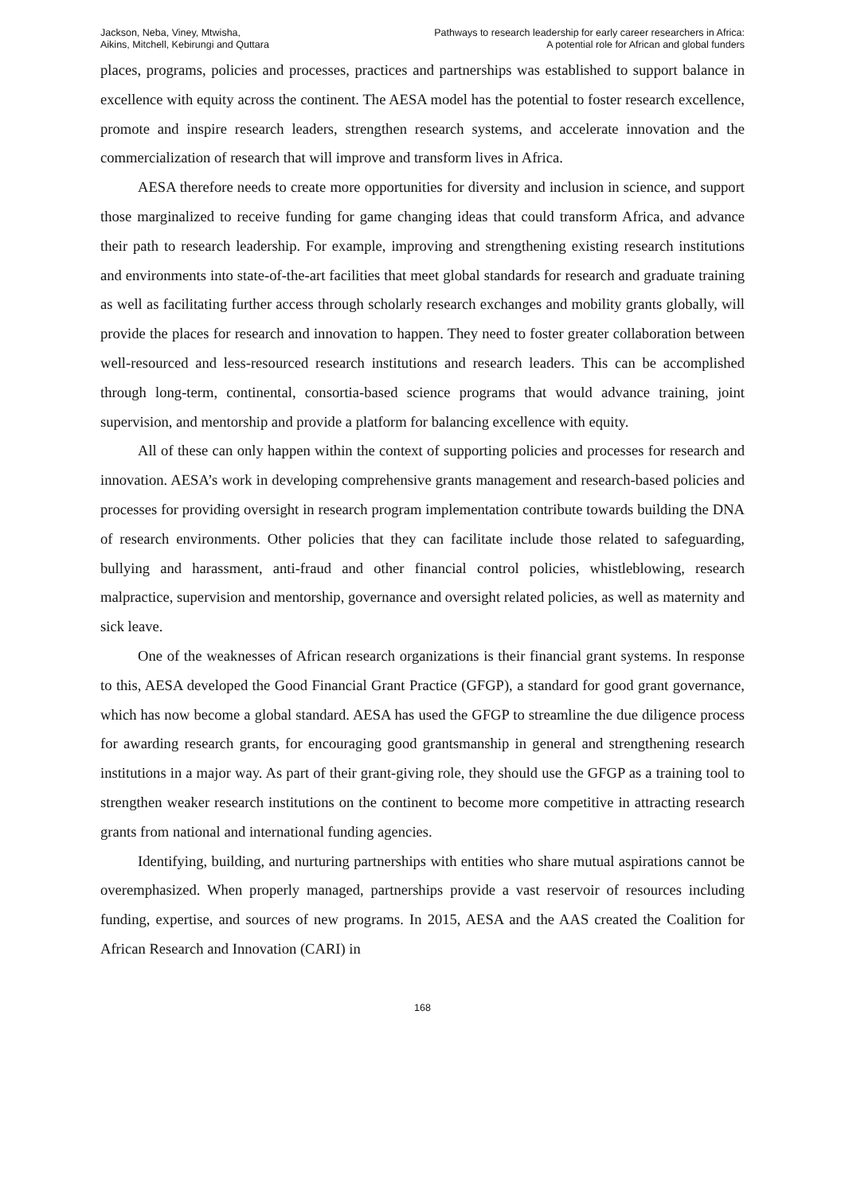Jackson, Neba, Viney, Mtwisha,
Aikins, Mitchell, Kebirungi and Quttara
Pathways to research leadership for early career researchers in Africa:
A potential role for African and global funders
places, programs, policies and processes, practices and partnerships was established to support balance in excellence with equity across the continent. The AESA model has the potential to foster research excellence, promote and inspire research leaders, strengthen research systems, and accelerate innovation and the commercialization of research that will improve and transform lives in Africa.
AESA therefore needs to create more opportunities for diversity and inclusion in science, and support those marginalized to receive funding for game changing ideas that could transform Africa, and advance their path to research leadership. For example, improving and strengthening existing research institutions and environments into state-of-the-art facilities that meet global standards for research and graduate training as well as facilitating further access through scholarly research exchanges and mobility grants globally, will provide the places for research and innovation to happen. They need to foster greater collaboration between well-resourced and less-resourced research institutions and research leaders. This can be accomplished through long-term, continental, consortia-based science programs that would advance training, joint supervision, and mentorship and provide a platform for balancing excellence with equity.
All of these can only happen within the context of supporting policies and processes for research and innovation. AESA’s work in developing comprehensive grants management and research-based policies and processes for providing oversight in research program implementation contribute towards building the DNA of research environments. Other policies that they can facilitate include those related to safeguarding, bullying and harassment, anti-fraud and other financial control policies, whistleblowing, research malpractice, supervision and mentorship, governance and oversight related policies, as well as maternity and sick leave.
One of the weaknesses of African research organizations is their financial grant systems. In response to this, AESA developed the Good Financial Grant Practice (GFGP), a standard for good grant governance, which has now become a global standard. AESA has used the GFGP to streamline the due diligence process for awarding research grants, for encouraging good grantsmanship in general and strengthening research institutions in a major way. As part of their grant-giving role, they should use the GFGP as a training tool to strengthen weaker research institutions on the continent to become more competitive in attracting research grants from national and international funding agencies.
Identifying, building, and nurturing partnerships with entities who share mutual aspirations cannot be overemphasized. When properly managed, partnerships provide a vast reservoir of resources including funding, expertise, and sources of new programs. In 2015, AESA and the AAS created the Coalition for African Research and Innovation (CARI) in
168